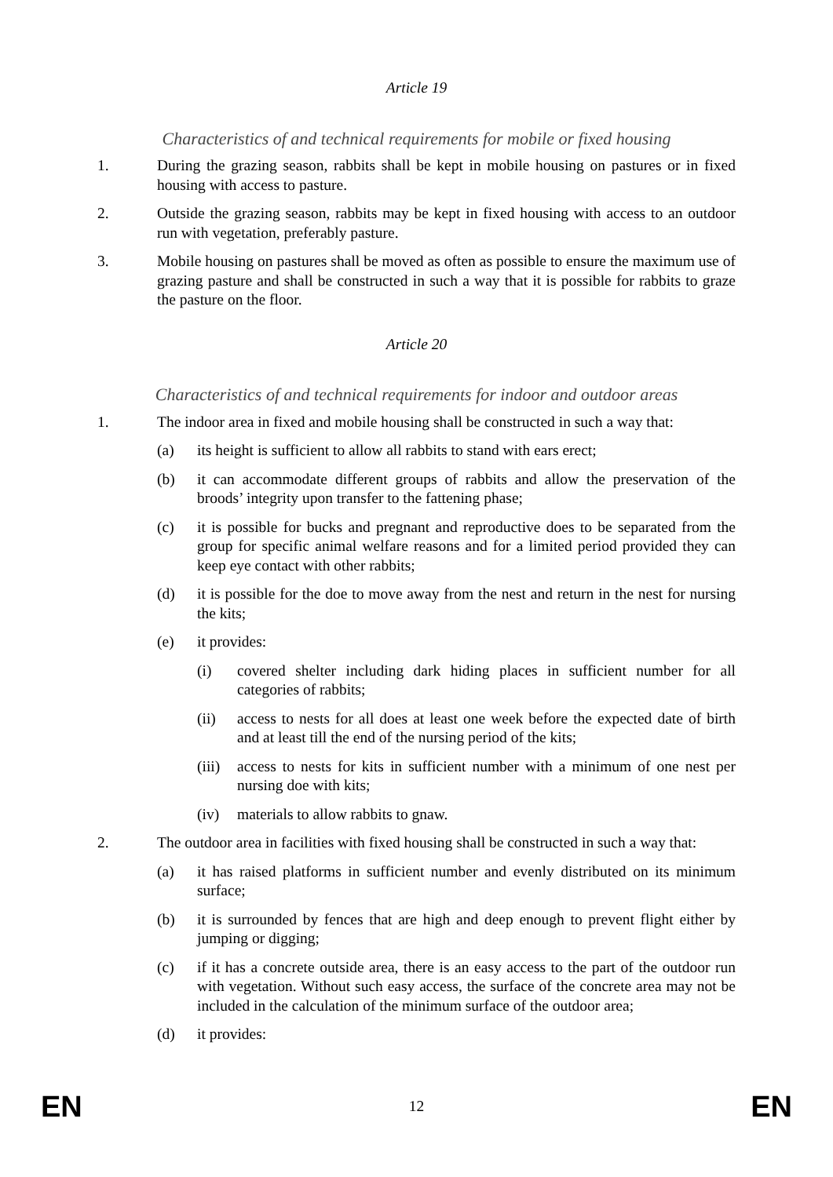Article 19
Characteristics of and technical requirements for mobile or fixed housing
1. During the grazing season, rabbits shall be kept in mobile housing on pastures or in fixed housing with access to pasture.
2. Outside the grazing season, rabbits may be kept in fixed housing with access to an outdoor run with vegetation, preferably pasture.
3. Mobile housing on pastures shall be moved as often as possible to ensure the maximum use of grazing pasture and shall be constructed in such a way that it is possible for rabbits to graze the pasture on the floor.
Article 20
Characteristics of and technical requirements for indoor and outdoor areas
1. The indoor area in fixed and mobile housing shall be constructed in such a way that:
(a) its height is sufficient to allow all rabbits to stand with ears erect;
(b) it can accommodate different groups of rabbits and allow the preservation of the broods’ integrity upon transfer to the fattening phase;
(c) it is possible for bucks and pregnant and reproductive does to be separated from the group for specific animal welfare reasons and for a limited period provided they can keep eye contact with other rabbits;
(d) it is possible for the doe to move away from the nest and return in the nest for nursing the kits;
(e) it provides:
(i) covered shelter including dark hiding places in sufficient number for all categories of rabbits;
(ii) access to nests for all does at least one week before the expected date of birth and at least till the end of the nursing period of the kits;
(iii)
access to nests for kits in sufficient number with a minimum of one nest per nursing doe with kits;
(iv) materials to allow rabbits to gnaw.
2. The outdoor area in facilities with fixed housing shall be constructed in such a way that:
(a) it has raised platforms in sufficient number and evenly distributed on its minimum surface;
(b) it is surrounded by fences that are high and deep enough to prevent flight either by jumping or digging;
(c) if it has a concrete outside area, there is an easy access to the part of the outdoor run with vegetation. Without such easy access, the surface of the concrete area may not be included in the calculation of the minimum surface of the outdoor area;
(d) it provides:
EN 12 EN